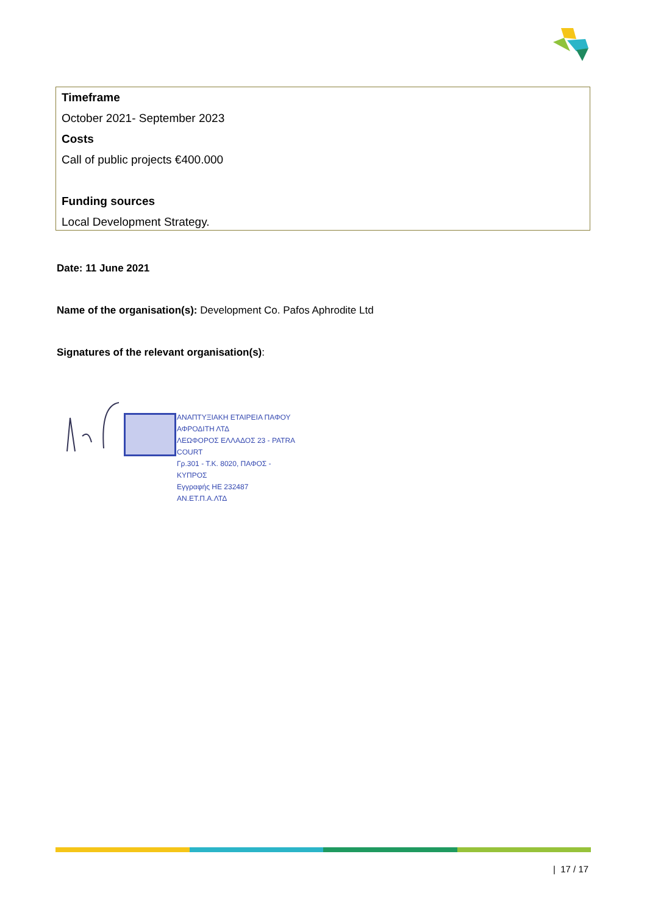Timeframe
October 2021- September 2023
Costs
Call of public projects €400.000
Funding sources
Local Development Strategy.
Date: 11 June 2021
Name of the organisation(s): Development Co. Pafos Aphrodite Ltd
Signatures of the relevant organisation(s):
ΑΝΑΠΤΥΞΙΑΚΗ ΕΤΑΙΡΕΙΑ ΠΑΦΟΥ ΑΦΡΟΔΙΤΗ ΛΤΔ
ΛΕΩΦΟΡΟΣ ΕΛΛΑΔΟΣ 23 - PATRA COURT
Γρ.301 - Τ.Κ. 8020, ΠΑΦΟΣ - ΚΥΠΡΟΣ
Εγγραφής HE 232487 ΑΝ.ΕΤ.Π.Α.ΛΤΔ
| 17 / 17